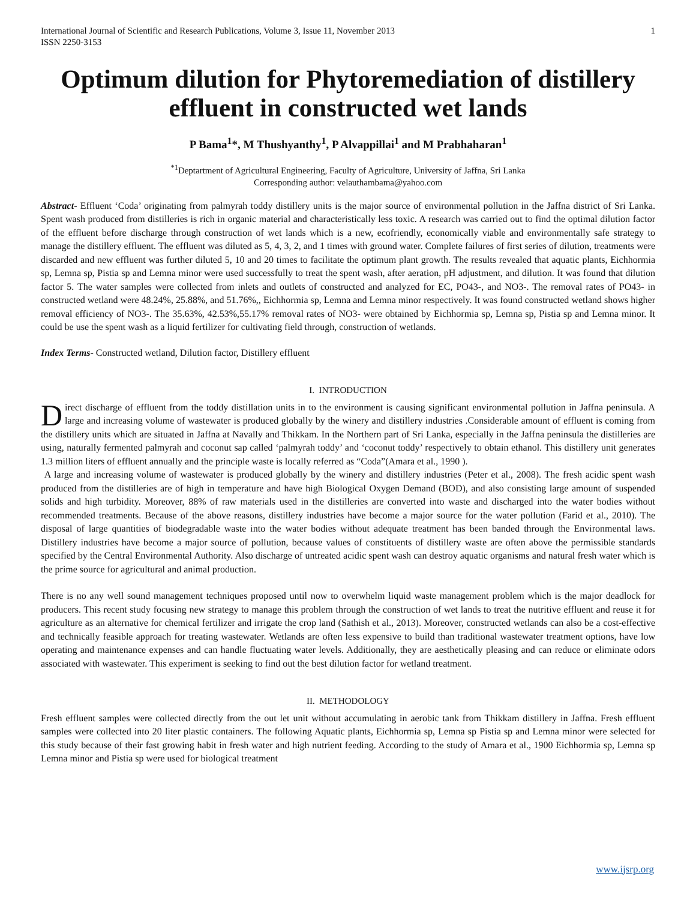International Journal of Scientific and Research Publications, Volume 3, Issue 11, November 2013
ISSN 2250-3153
1
Optimum dilution for Phytoremediation of distillery effluent in constructed wet lands
P Bama<sup>1</sup>*, M Thushyanthy<sup>1</sup>, P Alvappillai<sup>1</sup> and M Prabhaharan<sup>1</sup>
<sup>*1</sup>Deptartment of Agricultural Engineering, Faculty of Agriculture, University of Jaffna, Sri Lanka
Corresponding author: velauthambama@yahoo.com
Abstract- Effluent ‘Coda’ originating from palmyrah toddy distillery units is the major source of environmental pollution in the Jaffna district of Sri Lanka. Spent wash produced from distilleries is rich in organic material and characteristically less toxic. A research was carried out to find the optimal dilution factor of the effluent before discharge through construction of wet lands which is a new, ecofriendly, economically viable and environmentally safe strategy to manage the distillery effluent. The effluent was diluted as 5, 4, 3, 2, and 1 times with ground water. Complete failures of first series of dilution, treatments were discarded and new effluent was further diluted 5, 10 and 20 times to facilitate the optimum plant growth. The results revealed that aquatic plants, Eichhormia sp, Lemna sp, Pistia sp and Lemna minor were used successfully to treat the spent wash, after aeration, pH adjustment, and dilution. It was found that dilution factor 5. The water samples were collected from inlets and outlets of constructed and analyzed for EC, PO43-, and NO3-. The removal rates of PO43- in constructed wetland were 48.24%, 25.88%, and 51.76%,, Eichhormia sp, Lemna and Lemna minor respectively. It was found constructed wetland shows higher removal efficiency of NO3-. The 35.63%, 42.53%,55.17% removal rates of NO3- were obtained by Eichhormia sp, Lemna sp, Pistia sp and Lemna minor. It could be use the spent wash as a liquid fertilizer for cultivating field through, construction of wetlands.
Index Terms- Constructed wetland, Dilution factor, Distillery effluent
I. INTRODUCTION
Direct discharge of effluent from the toddy distillation units in to the environment is causing significant environmental pollution in Jaffna peninsula. A large and increasing volume of wastewater is produced globally by the winery and distillery industries .Considerable amount of effluent is coming from the distillery units which are situated in Jaffna at Navally and Thikkam. In the Northern part of Sri Lanka, especially in the Jaffna peninsula the distilleries are using, naturally fermented palmyrah and coconut sap called ‘palmyrah toddy’ and ‘coconut toddy’ respectively to obtain ethanol. This distillery unit generates 1.3 million liters of effluent annually and the principle waste is locally referred as “Coda”(Amara et al., 1990 ).
A large and increasing volume of wastewater is produced globally by the winery and distillery industries (Peter et al., 2008). The fresh acidic spent wash produced from the distilleries are of high in temperature and have high Biological Oxygen Demand (BOD), and also consisting large amount of suspended solids and high turbidity. Moreover, 88% of raw materials used in the distilleries are converted into waste and discharged into the water bodies without recommended treatments. Because of the above reasons, distillery industries have become a major source for the water pollution (Farid et al., 2010). The disposal of large quantities of biodegradable waste into the water bodies without adequate treatment has been banded through the Environmental laws. Distillery industries have become a major source of pollution, because values of constituents of distillery waste are often above the permissible standards specified by the Central Environmental Authority. Also discharge of untreated acidic spent wash can destroy aquatic organisms and natural fresh water which is the prime source for agricultural and animal production.
There is no any well sound management techniques proposed until now to overwhelm liquid waste management problem which is the major deadlock for producers. This recent study focusing new strategy to manage this problem through the construction of wet lands to treat the nutritive effluent and reuse it for agriculture as an alternative for chemical fertilizer and irrigate the crop land (Sathish et al., 2013). Moreover, constructed wetlands can also be a cost-effective and technically feasible approach for treating wastewater. Wetlands are often less expensive to build than traditional wastewater treatment options, have low operating and maintenance expenses and can handle fluctuating water levels. Additionally, they are aesthetically pleasing and can reduce or eliminate odors associated with wastewater. This experiment is seeking to find out the best dilution factor for wetland treatment.
II. METHODOLOGY
Fresh effluent samples were collected directly from the out let unit without accumulating in aerobic tank from Thikkam distillery in Jaffna. Fresh effluent samples were collected into 20 liter plastic containers. The following Aquatic plants, Eichhormia sp, Lemna sp Pistia sp and Lemna minor were selected for this study because of their fast growing habit in fresh water and high nutrient feeding. According to the study of Amara et al., 1900 Eichhormia sp, Lemna sp Lemna minor and Pistia sp were used for biological treatment
www.ijsrp.org